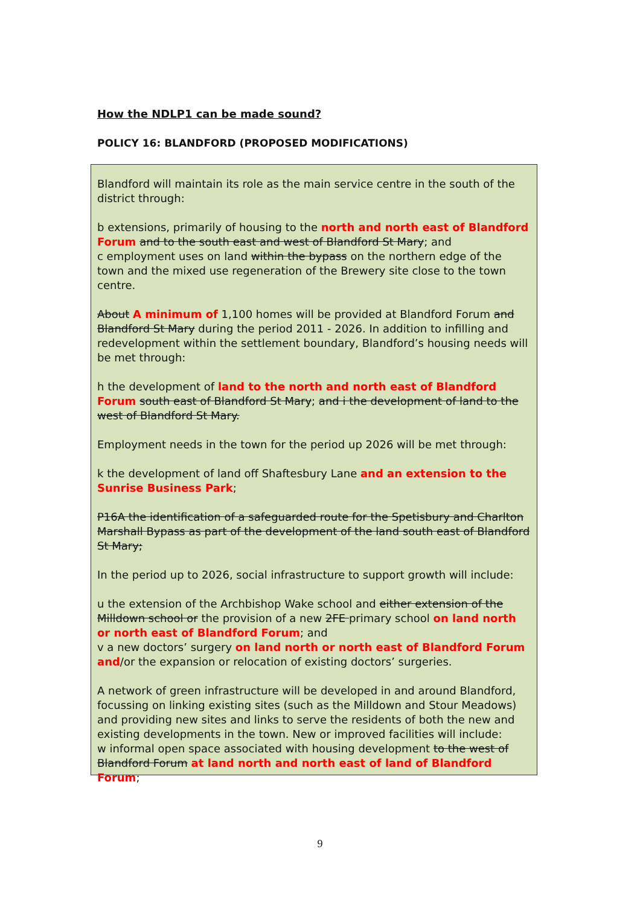How the NDLP1 can be made sound?
POLICY 16: BLANDFORD (PROPOSED MODIFICATIONS)
Blandford will maintain its role as the main service centre in the south of the district through:
b extensions, primarily of housing to the north and north east of Blandford Forum and to the south east and west of Blandford St Mary; and
c employment uses on land within the bypass on the northern edge of the town and the mixed use regeneration of the Brewery site close to the town centre.
About A minimum of 1,100 homes will be provided at Blandford Forum and Blandford St Mary during the period 2011 - 2026. In addition to infilling and redevelopment within the settlement boundary, Blandford’s housing needs will be met through:
h the development of land to the north and north east of Blandford Forum south east of Blandford St Mary; and i the development of land to the west of Blandford St Mary.
Employment needs in the town for the period up 2026 will be met through:
k the development of land off Shaftesbury Lane and an extension to the Sunrise Business Park;
P16A the identification of a safeguarded route for the Spetisbury and Charlton Marshall Bypass as part of the development of the land south east of Blandford St Mary;
In the period up to 2026, social infrastructure to support growth will include:
u the extension of the Archbishop Wake school and either extension of the Milldown school or the provision of a new 2FE primary school on land north or north east of Blandford Forum; and
v a new doctors’ surgery on land north or north east of Blandford Forum and/or the expansion or relocation of existing doctors’ surgeries.
A network of green infrastructure will be developed in and around Blandford, focussing on linking existing sites (such as the Milldown and Stour Meadows) and providing new sites and links to serve the residents of both the new and existing developments in the town. New or improved facilities will include:
w informal open space associated with housing development to the west of Blandford Forum at land north and north east of land of Blandford Forum;
9